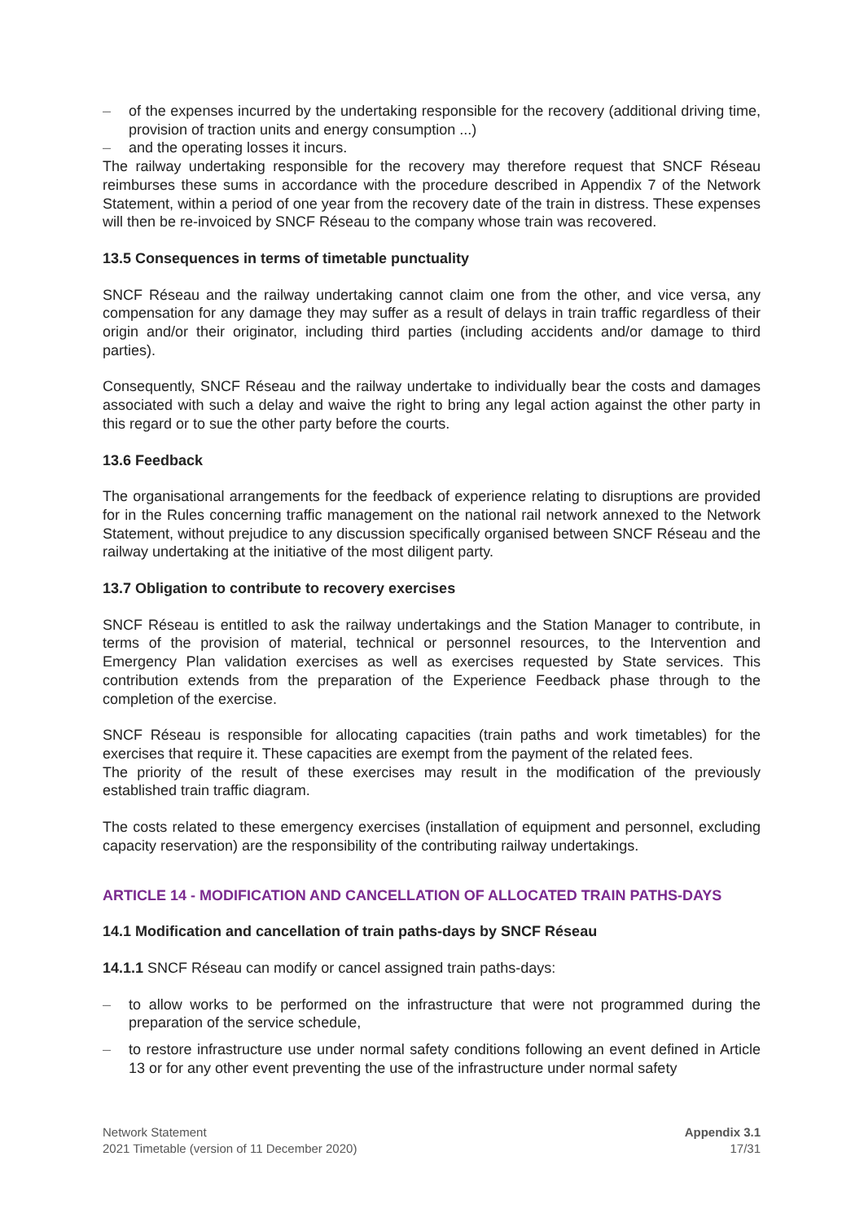– of the expenses incurred by the undertaking responsible for the recovery (additional driving time, provision of traction units and energy consumption ...)
– and the operating losses it incurs.
The railway undertaking responsible for the recovery may therefore request that SNCF Réseau reimburses these sums in accordance with the procedure described in Appendix 7 of the Network Statement, within a period of one year from the recovery date of the train in distress. These expenses will then be re-invoiced by SNCF Réseau to the company whose train was recovered.
13.5 Consequences in terms of timetable punctuality
SNCF Réseau and the railway undertaking cannot claim one from the other, and vice versa, any compensation for any damage they may suffer as a result of delays in train traffic regardless of their origin and/or their originator, including third parties (including accidents and/or damage to third parties).
Consequently, SNCF Réseau and the railway undertake to individually bear the costs and damages associated with such a delay and waive the right to bring any legal action against the other party in this regard or to sue the other party before the courts.
13.6 Feedback
The organisational arrangements for the feedback of experience relating to disruptions are provided for in the Rules concerning traffic management on the national rail network annexed to the Network Statement, without prejudice to any discussion specifically organised between SNCF Réseau and the railway undertaking at the initiative of the most diligent party.
13.7 Obligation to contribute to recovery exercises
SNCF Réseau is entitled to ask the railway undertakings and the Station Manager to contribute, in terms of the provision of material, technical or personnel resources, to the Intervention and Emergency Plan validation exercises as well as exercises requested by State services. This contribution extends from the preparation of the Experience Feedback phase through to the completion of the exercise.
SNCF Réseau is responsible for allocating capacities (train paths and work timetables) for the exercises that require it. These capacities are exempt from the payment of the related fees.
The priority of the result of these exercises may result in the modification of the previously established train traffic diagram.
The costs related to these emergency exercises (installation of equipment and personnel, excluding capacity reservation) are the responsibility of the contributing railway undertakings.
ARTICLE 14 - MODIFICATION AND CANCELLATION OF ALLOCATED TRAIN PATHS-DAYS
14.1 Modification and cancellation of train paths-days by SNCF Réseau
14.1.1 SNCF Réseau can modify or cancel assigned train paths-days:
– to allow works to be performed on the infrastructure that were not programmed during the preparation of the service schedule,
– to restore infrastructure use under normal safety conditions following an event defined in Article 13 or for any other event preventing the use of the infrastructure under normal safety
Network Statement
2021 Timetable (version of 11 December 2020)
Appendix 3.1
17/31